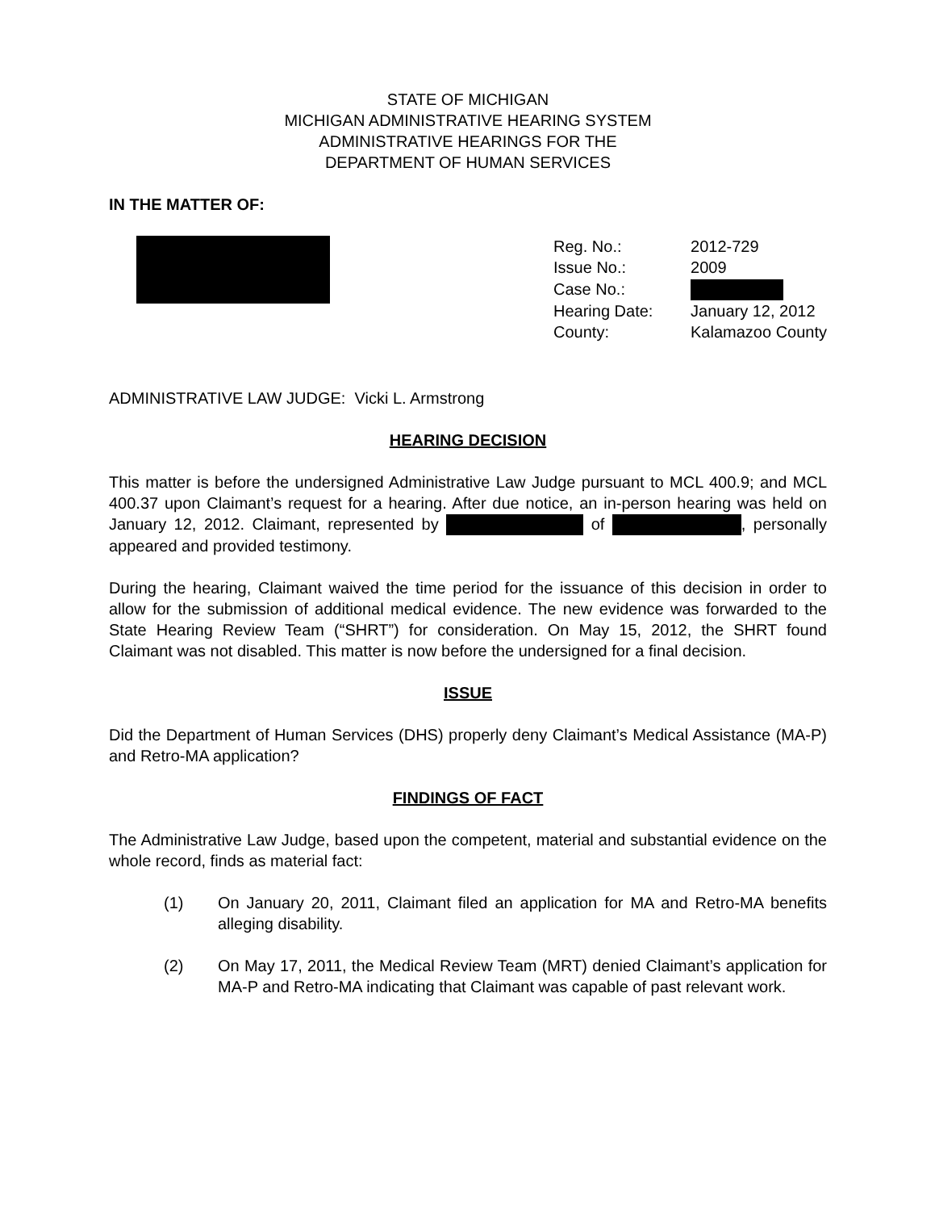STATE OF MICHIGAN
MICHIGAN ADMINISTRATIVE HEARING SYSTEM
ADMINISTRATIVE HEARINGS FOR THE
DEPARTMENT OF HUMAN SERVICES
IN THE MATTER OF:
| Reg. No.: | 2012-729 |
| Issue No.: | 2009 |
| Case No.: | |
| Hearing Date: | January 12, 2012 |
| County: | Kalamazoo County |
ADMINISTRATIVE LAW JUDGE: Vicki L. Armstrong
HEARING DECISION
This matter is before the undersigned Administrative Law Judge pursuant to MCL 400.9; and MCL 400.37 upon Claimant’s request for a hearing. After due notice, an in-person hearing was held on January 12, 2012. Claimant, represented by of , personally appeared and provided testimony.
During the hearing, Claimant waived the time period for the issuance of this decision in order to allow for the submission of additional medical evidence. The new evidence was forwarded to the State Hearing Review Team (“SHRT”) for consideration. On May 15, 2012, the SHRT found Claimant was not disabled. This matter is now before the undersigned for a final decision.
ISSUE
Did the Department of Human Services (DHS) properly deny Claimant’s Medical Assistance (MA-P) and Retro-MA application?
FINDINGS OF FACT
The Administrative Law Judge, based upon the competent, material and substantial evidence on the whole record, finds as material fact:
(1) On January 20, 2011, Claimant filed an application for MA and Retro-MA benefits alleging disability.
(2) On May 17, 2011, the Medical Review Team (MRT) denied Claimant’s application for MA-P and Retro-MA indicating that Claimant was capable of past relevant work.